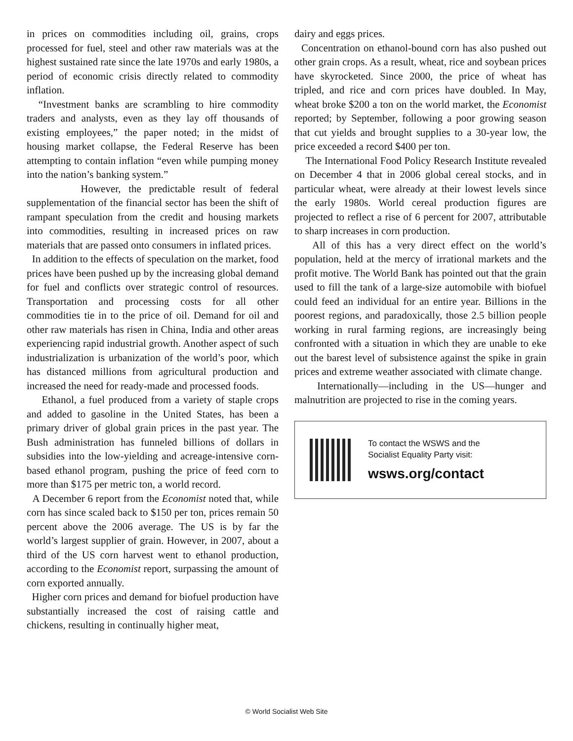in prices on commodities including oil, grains, crops processed for fuel, steel and other raw materials was at the highest sustained rate since the late 1970s and early 1980s, a period of economic crisis directly related to commodity inflation.
“Investment banks are scrambling to hire commodity traders and analysts, even as they lay off thousands of existing employees,” the paper noted; in the midst of housing market collapse, the Federal Reserve has been attempting to contain inflation “even while pumping money into the nation’s banking system.”
However, the predictable result of federal supplementation of the financial sector has been the shift of rampant speculation from the credit and housing markets into commodities, resulting in increased prices on raw materials that are passed onto consumers in inflated prices.
In addition to the effects of speculation on the market, food prices have been pushed up by the increasing global demand for fuel and conflicts over strategic control of resources. Transportation and processing costs for all other commodities tie in to the price of oil. Demand for oil and other raw materials has risen in China, India and other areas experiencing rapid industrial growth. Another aspect of such industrialization is urbanization of the world’s poor, which has distanced millions from agricultural production and increased the need for ready-made and processed foods.
Ethanol, a fuel produced from a variety of staple crops and added to gasoline in the United States, has been a primary driver of global grain prices in the past year. The Bush administration has funneled billions of dollars in subsidies into the low-yielding and acreage-intensive corn-based ethanol program, pushing the price of feed corn to more than $175 per metric ton, a world record.
A December 6 report from the Economist noted that, while corn has since scaled back to $150 per ton, prices remain 50 percent above the 2006 average. The US is by far the world’s largest supplier of grain. However, in 2007, about a third of the US corn harvest went to ethanol production, according to the Economist report, surpassing the amount of corn exported annually.
Higher corn prices and demand for biofuel production have substantially increased the cost of raising cattle and chickens, resulting in continually higher meat,
dairy and eggs prices.
Concentration on ethanol-bound corn has also pushed out other grain crops. As a result, wheat, rice and soybean prices have skyrocketed. Since 2000, the price of wheat has tripled, and rice and corn prices have doubled. In May, wheat broke $200 a ton on the world market, the Economist reported; by September, following a poor growing season that cut yields and brought supplies to a 30-year low, the price exceeded a record $400 per ton.
The International Food Policy Research Institute revealed on December 4 that in 2006 global cereal stocks, and in particular wheat, were already at their lowest levels since the early 1980s. World cereal production figures are projected to reflect a rise of 6 percent for 2007, attributable to sharp increases in corn production.
All of this has a very direct effect on the world’s population, held at the mercy of irrational markets and the profit motive. The World Bank has pointed out that the grain used to fill the tank of a large-size automobile with biofuel could feed an individual for an entire year. Billions in the poorest regions, and paradoxically, those 2.5 billion people working in rural farming regions, are increasingly being confronted with a situation in which they are unable to eke out the barest level of subsistence against the spike in grain prices and extreme weather associated with climate change.
Internationally—including in the US—hunger and malnutrition are projected to rise in the coming years.
To contact the WSWS and the
Socialist Equality Party visit:
wsws.org/contact
© World Socialist Web Site